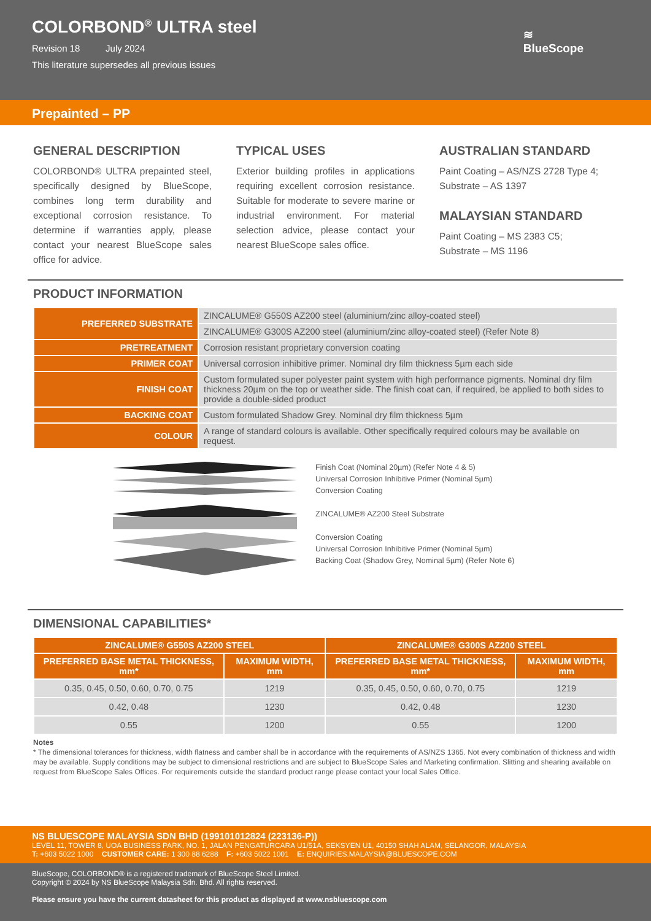COLORBOND<sup>®</sup> ULTRA steel
Revision 18 July 2024
This literature supersedes all previous issues
≋
BlueScope
Prepainted – PP
GENERAL DESCRIPTION
COLORBOND® ULTRA prepainted steel, specifically designed by BlueScope, combines long term durability and exceptional corrosion resistance. To determine if warranties apply, please contact your nearest BlueScope sales office for advice.
TYPICAL USES
Exterior building profiles in applications requiring excellent corrosion resistance. Suitable for moderate to severe marine or industrial environment. For material selection advice, please contact your nearest BlueScope sales office.
AUSTRALIAN STANDARD
Paint Coating – AS/NZS 2728 Type 4;
Substrate – AS 1397
MALAYSIAN STANDARD
Paint Coating – MS 2383 C5;
Substrate – MS 1196
PRODUCT INFORMATION
| PREFERRED SUBSTRATE | ZINCALUME® G550S AZ200 steel (aluminium/zinc alloy-coated steel) |
| | ZINCALUME® G300S AZ200 steel (aluminium/zinc alloy-coated steel) (Refer Note 8) |
| PRETREATMENT | Corrosion resistant proprietary conversion coating |
| PRIMER COAT | Universal corrosion inhibitive primer. Nominal dry film thickness 5µm each side |
| FINISH COAT | Custom formulated super polyester paint system with high performance pigments. Nominal dry film thickness 20µm on the top or weather side. The finish coat can, if required, be applied to both sides to provide a double-sided product |
| BACKING COAT | Custom formulated Shadow Grey. Nominal dry film thickness 5µm |
| COLOUR | A range of standard colours is available. Other specifically required colours may be available on request. |
Finish Coat (Nominal 20µm) (Refer Note 4 & 5)
Universal Corrosion Inhibitive Primer (Nominal 5µm)
Conversion Coating
ZINCALUME® AZ200 Steel Substrate
Conversion Coating
Universal Corrosion Inhibitive Primer (Nominal 5µm)
Backing Coat (Shadow Grey, Nominal 5µm) (Refer Note 6)
DIMENSIONAL CAPABILITIES*
| ZINCALUME® G550S AZ200 STEEL | | ZINCALUME® G300S AZ200 STEEL | |
| --- | --- | --- | --- |
| PREFERRED BASE METAL THICKNESS, mm* | MAXIMUM WIDTH, mm | PREFERRED BASE METAL THICKNESS, mm* | MAXIMUM WIDTH, mm |
| 0.35, 0.45, 0.50, 0.60, 0.70, 0.75 | 1219 | 0.35, 0.45, 0.50, 0.60, 0.70, 0.75 | 1219 |
| 0.42, 0.48 | 1230 | 0.42, 0.48 | 1230 |
| 0.55 | 1200 | 0.55 | 1200 |
Notes
* The dimensional tolerances for thickness, width flatness and camber shall be in accordance with the requirements of AS/NZS 1365. Not every combination of thickness and width may be available. Supply conditions may be subject to dimensional restrictions and are subject to BlueScope Sales and Marketing confirmation. Slitting and shearing available on request from BlueScope Sales Offices. For requirements outside the standard product range please contact your local Sales Office.
NS BLUESCOPE MALAYSIA SDN BHD (199101012824 (223136-P))
LEVEL 11, TOWER 8, UOA BUSINESS PARK, NO. 1, JALAN PENGATURCARA U1/51A, SEKSYEN U1, 40150 SHAH ALAM, SELANGOR, MALAYSIA
T: +603 5022 1000 CUSTOMER CARE: 1 300 88 6288 F: +603 5022 1001 E: ENQUIRIES.MALAYSIA@BLUESCOPE.COM
BlueScope, COLORBOND® is a registered trademark of BlueScope Steel Limited.
Copyright © 2024 by NS BlueScope Malaysia Sdn. Bhd. All rights reserved.
Please ensure you have the current datasheet for this product as displayed at www.nsbluescope.com